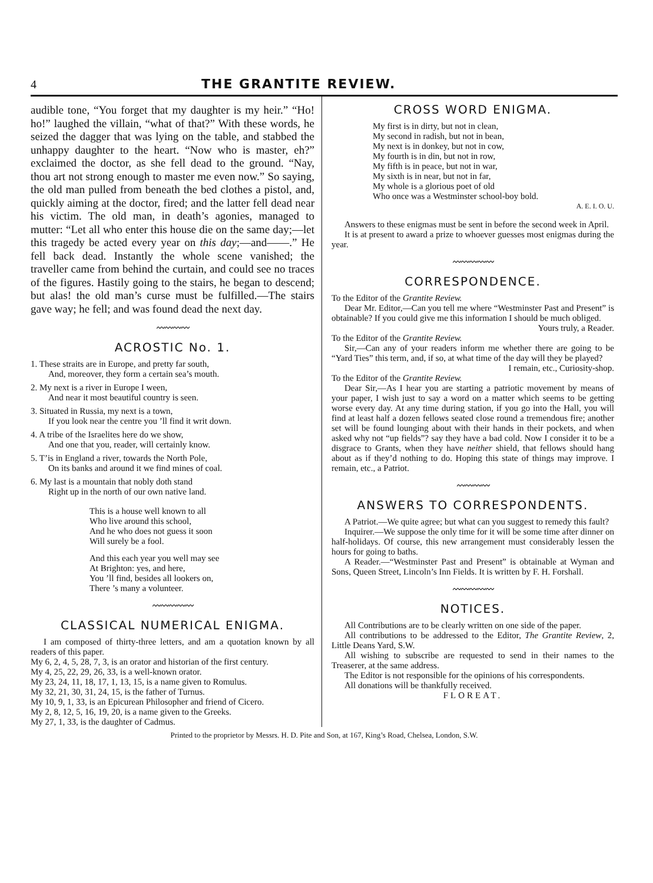4 THE GRANTITE REVIEW.
audible tone, “You forget that my daughter is my heir.” “Ho! ho!” laughed the villain, “what of that?” With these words, he seized the dagger that was lying on the table, and stabbed the unhappy daughter to the heart. “Now who is master, eh?” exclaimed the doctor, as she fell dead to the ground. “Nay, thou art not strong enough to master me even now.” So saying, the old man pulled from beneath the bed clothes a pistol, and, quickly aiming at the doctor, fired; and the latter fell dead near his victim. The old man, in death’s agonies, managed to mutter: “Let all who enter this house die on the same day;—let this tragedy be acted every year on this day;—and——.” He fell back dead. Instantly the whole scene vanished; the traveller came from behind the curtain, and could see no traces of the figures. Hastily going to the stairs, he began to descend; but alas! the old man’s curse must be fulfilled.—The stairs gave way; he fell; and was found dead the next day.
〰〰〰〰
ACROSTIC No. 1.
1. These straits are in Europe, and pretty far south,
And, moreover, they form a certain sea’s mouth.
2. My next is a river in Europe I ween,
And near it most beautiful country is seen.
3. Situated in Russia, my next is a town,
If you look near the centre you ’ll find it writ down.
4. A tribe of the Israelites here do we show,
And one that you, reader, will certainly know.
5. T’is in England a river, towards the North Pole,
On its banks and around it we find mines of coal.
6. My last is a mountain that nobly doth stand
Right up in the north of our own native land.
This is a house well known to all
Who live around this school,
And he who does not guess it soon
Will surely be a fool.
And this each year you well may see
At Brighton: yes, and here,
You ’ll find, besides all lookers on,
There ’s many a volunteer.
〰〰〰〰〰
CLASSICAL NUMERICAL ENIGMA.
I am composed of thirty-three letters, and am a quotation known by all readers of this paper.
My 6, 2, 4, 5, 28, 7, 3, is an orator and historian of the first century.
My 4, 25, 22, 29, 26, 33, is a well-known orator.
My 23, 24, 11, 18, 17, 1, 13, 15, is a name given to Romulus.
My 32, 21, 30, 31, 24, 15, is the father of Turnus.
My 10, 9, 1, 33, is an Epicurean Philosopher and friend of Cicero.
My 2, 8, 12, 5, 16, 19, 20, is a name given to the Greeks.
My 27, 1, 33, is the daughter of Cadmus.
CROSS WORD ENIGMA.
My first is in dirty, but not in clean,
My second in radish, but not in bean,
My next is in donkey, but not in cow,
My fourth is in din, but not in row,
My fifth is in peace, but not in war,
My sixth is in near, but not in far,
My whole is a glorious poet of old
Who once was a Westminster school-boy bold.
A. E. I. O. U.
Answers to these enigmas must be sent in before the second week in April.
It is at present to award a prize to whoever guesses most enigmas during the year.
〰〰〰〰〰
CORRESPONDENCE.
To the Editor of the Grantite Review.
Dear Mr. Editor,—Can you tell me where “Westminster Past and Present” is obtainable? If you could give me this information I should be much obliged.
Yours truly, a Reader.
To the Editor of the Grantite Review.
Sir,—Can any of your readers inform me whether there are going to be “Yard Ties” this term, and, if so, at what time of the day will they be played?
I remain, etc., Curiosity-shop.
To the Editor of the Grantite Review.
Dear Sir,—As I hear you are starting a patriotic movement by means of your paper, I wish just to say a word on a matter which seems to be getting worse every day. At any time during station, if you go into the Hall, you will find at least half a dozen fellows seated close round a tremendous fire; another set will be found lounging about with their hands in their pockets, and when asked why not “up fields”? say they have a bad cold. Now I consider it to be a disgrace to Grants, when they have neither shield, that fellows should hang about as if they’d nothing to do. Hoping this state of things may improve. I remain, etc., a Patriot.
〰〰〰〰
ANSWERS TO CORRESPONDENTS.
A Patriot.—We quite agree; but what can you suggest to remedy this fault?
Inquirer.—We suppose the only time for it will be some time after dinner on half-holidays. Of course, this new arrangement must considerably lessen the hours for going to baths.
A Reader.—“Westminster Past and Present” is obtainable at Wyman and Sons, Queen Street, Lincoln’s Inn Fields. It is written by F. H. Forshall.
〰〰〰〰〰
NOTICES.
All Contributions are to be clearly written on one side of the paper.
All contributions to be addressed to the Editor, The Grantite Review, 2, Little Deans Yard, S.W.
All wishing to subscribe are requested to send in their names to the Treaserer, at the same address.
The Editor is not responsible for the opinions of his correspondents.
All donations will be thankfully received.
FLOREAT.
Printed to the proprietor by Messrs. H. D. Pite and Son, at 167, King’s Road, Chelsea, London, S.W.